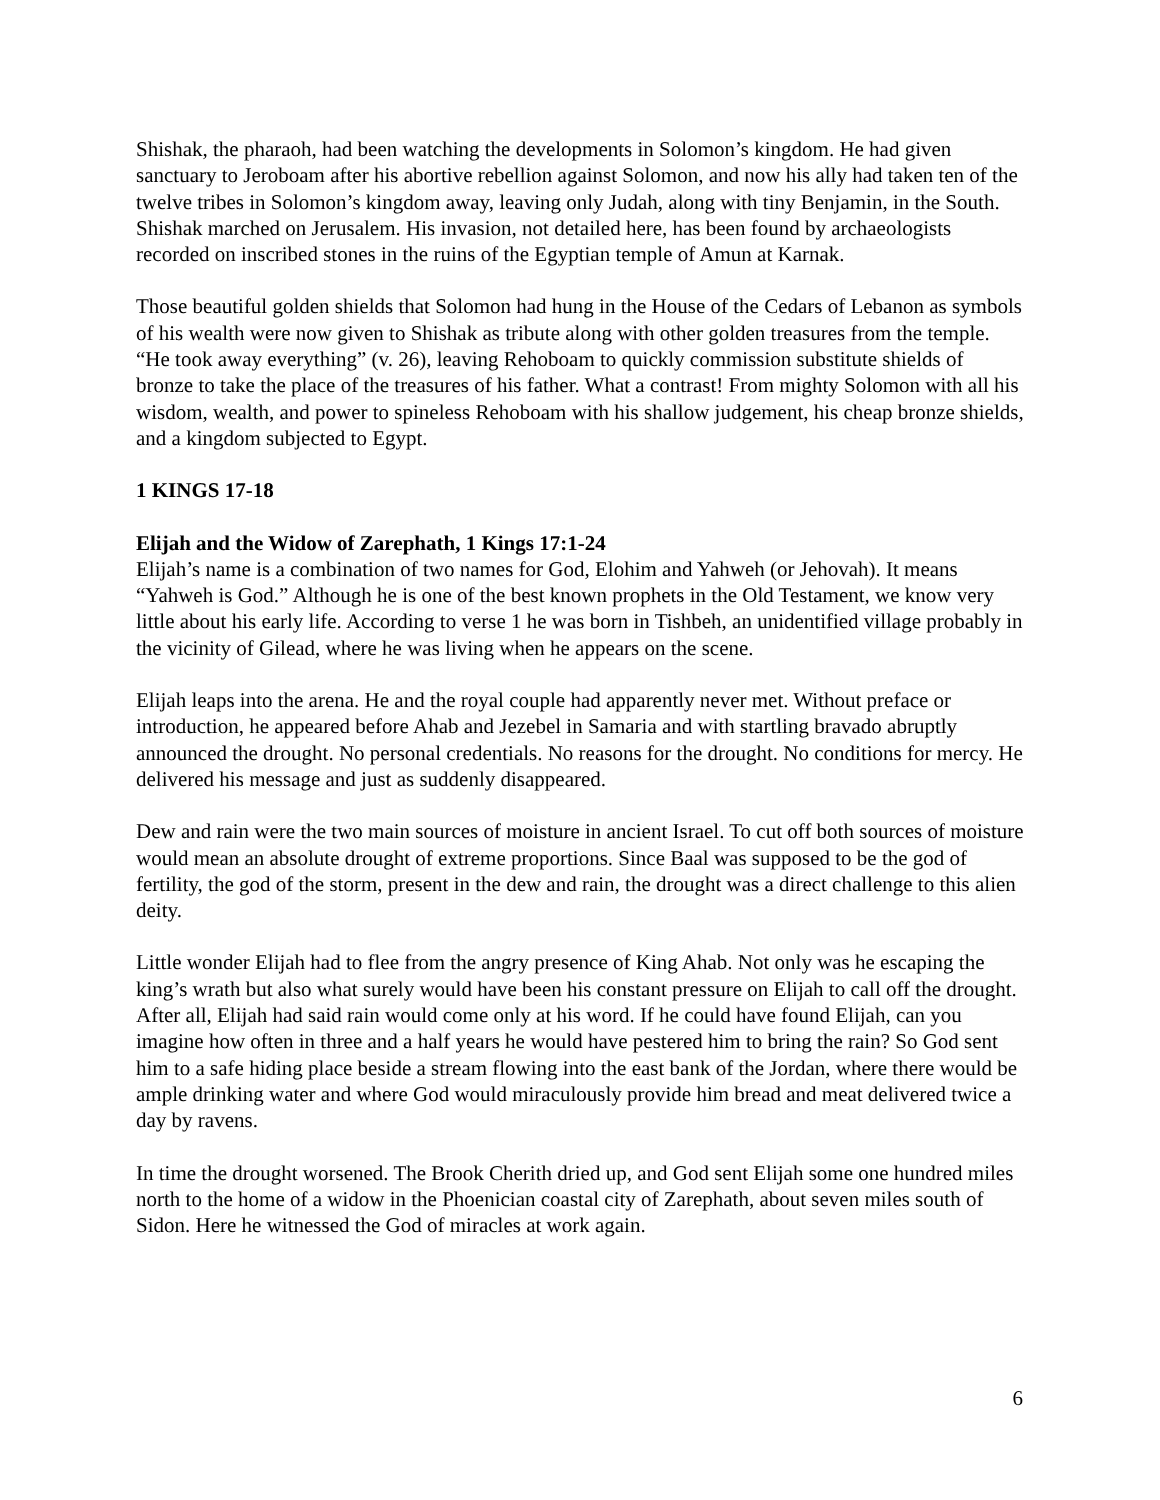Shishak, the pharaoh, had been watching the developments in Solomon’s kingdom. He had given sanctuary to Jeroboam after his abortive rebellion against Solomon, and now his ally had taken ten of the twelve tribes in Solomon’s kingdom away, leaving only Judah, along with tiny Benjamin, in the South. Shishak marched on Jerusalem. His invasion, not detailed here, has been found by archaeologists recorded on inscribed stones in the ruins of the Egyptian temple of Amun at Karnak.
Those beautiful golden shields that Solomon had hung in the House of the Cedars of Lebanon as symbols of his wealth were now given to Shishak as tribute along with other golden treasures from the temple. “He took away everything” (v. 26), leaving Rehoboam to quickly commission substitute shields of bronze to take the place of the treasures of his father. What a contrast! From mighty Solomon with all his wisdom, wealth, and power to spineless Rehoboam with his shallow judgement, his cheap bronze shields, and a kingdom subjected to Egypt.
1 KINGS 17-18
Elijah and the Widow of Zarephath, 1 Kings 17:1-24
Elijah’s name is a combination of two names for God, Elohim and Yahweh (or Jehovah). It means “Yahweh is God.” Although he is one of the best known prophets in the Old Testament, we know very little about his early life. According to verse 1 he was born in Tishbeh, an unidentified village probably in the vicinity of Gilead, where he was living when he appears on the scene.
Elijah leaps into the arena. He and the royal couple had apparently never met. Without preface or introduction, he appeared before Ahab and Jezebel in Samaria and with startling bravado abruptly announced the drought. No personal credentials. No reasons for the drought. No conditions for mercy. He delivered his message and just as suddenly disappeared.
Dew and rain were the two main sources of moisture in ancient Israel. To cut off both sources of moisture would mean an absolute drought of extreme proportions. Since Baal was supposed to be the god of fertility, the god of the storm, present in the dew and rain, the drought was a direct challenge to this alien deity.
Little wonder Elijah had to flee from the angry presence of King Ahab. Not only was he escaping the king’s wrath but also what surely would have been his constant pressure on Elijah to call off the drought. After all, Elijah had said rain would come only at his word. If he could have found Elijah, can you imagine how often in three and a half years he would have pestered him to bring the rain? So God sent him to a safe hiding place beside a stream flowing into the east bank of the Jordan, where there would be ample drinking water and where God would miraculously provide him bread and meat delivered twice a day by ravens.
In time the drought worsened. The Brook Cherith dried up, and God sent Elijah some one hundred miles north to the home of a widow in the Phoenician coastal city of Zarephath, about seven miles south of Sidon. Here he witnessed the God of miracles at work again.
6